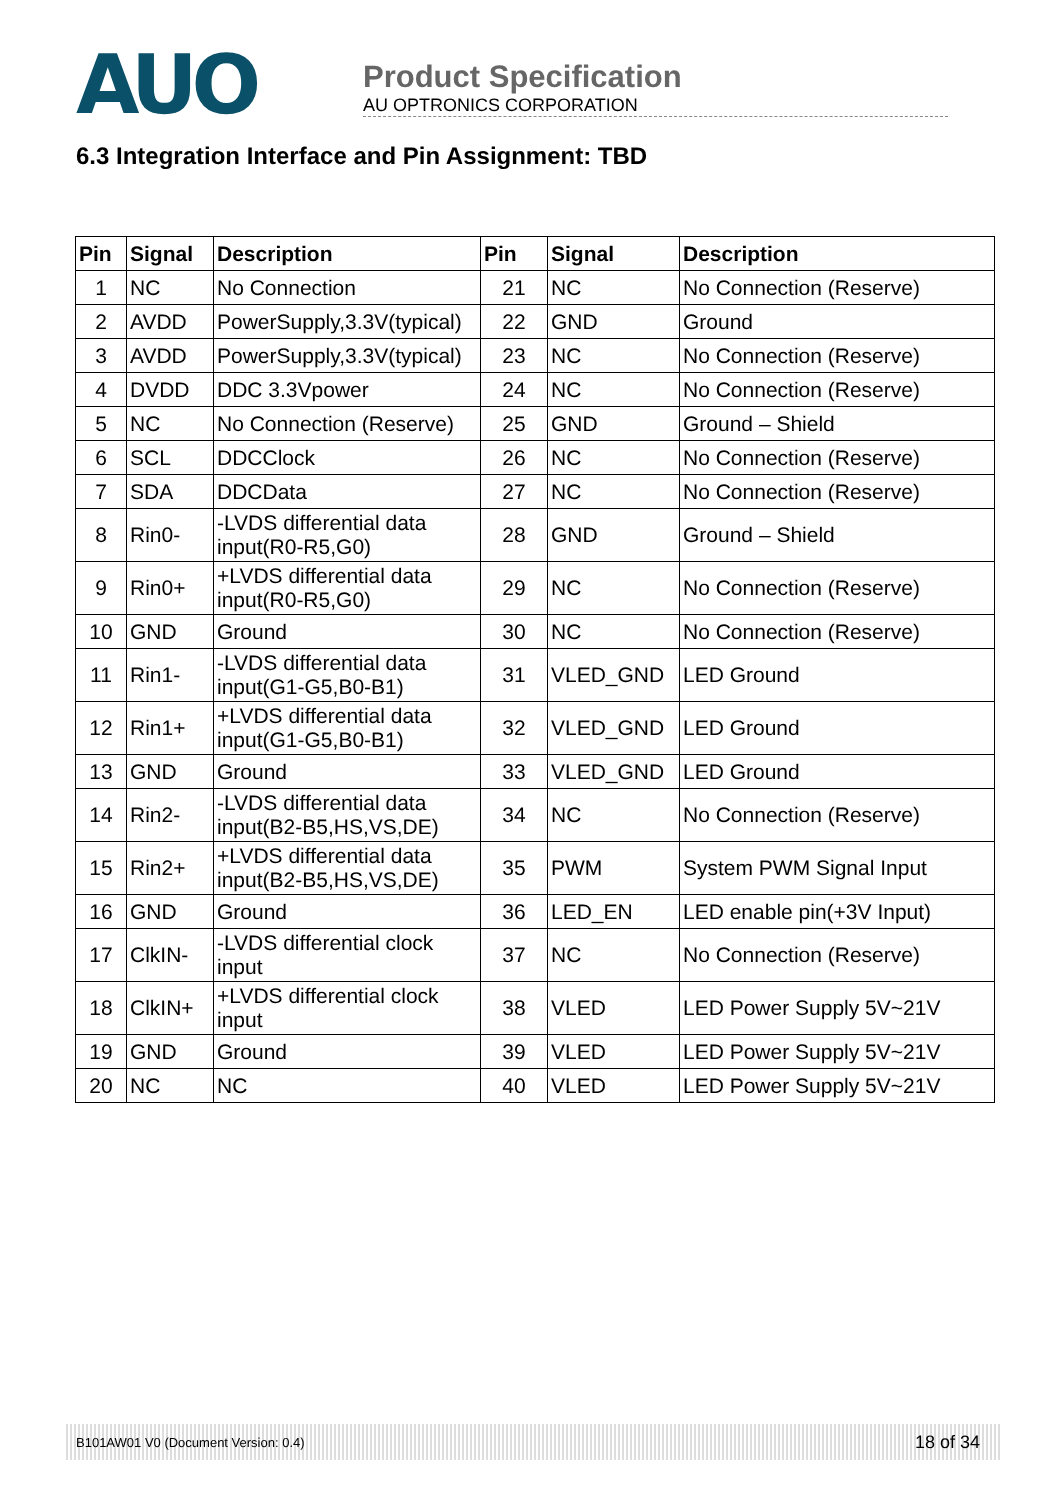AUO
Product Specification
AU OPTRONICS CORPORATION
6.3 Integration Interface and Pin Assignment: TBD
| Pin | Signal | Description | Pin | Signal | Description |
| --- | --- | --- | --- | --- | --- |
| 1 | NC | No Connection | 21 | NC | No Connection (Reserve) |
| 2 | AVDD | PowerSupply,3.3V(typical) | 22 | GND | Ground |
| 3 | AVDD | PowerSupply,3.3V(typical) | 23 | NC | No Connection (Reserve) |
| 4 | DVDD | DDC 3.3Vpower | 24 | NC | No Connection (Reserve) |
| 5 | NC | No Connection (Reserve) | 25 | GND | Ground – Shield |
| 6 | SCL | DDCClock | 26 | NC | No Connection (Reserve) |
| 7 | SDA | DDCData | 27 | NC | No Connection (Reserve) |
| 8 | Rin0- | -LVDS differential data input(R0-R5,G0) | 28 | GND | Ground – Shield |
| 9 | Rin0+ | +LVDS differential data input(R0-R5,G0) | 29 | NC | No Connection (Reserve) |
| 10 | GND | Ground | 30 | NC | No Connection (Reserve) |
| 11 | Rin1- | -LVDS differential data input(G1-G5,B0-B1) | 31 | VLED_GND | LED Ground |
| 12 | Rin1+ | +LVDS differential data input(G1-G5,B0-B1) | 32 | VLED_GND | LED Ground |
| 13 | GND | Ground | 33 | VLED_GND | LED Ground |
| 14 | Rin2- | -LVDS differential data input(B2-B5,HS,VS,DE) | 34 | NC | No Connection (Reserve) |
| 15 | Rin2+ | +LVDS differential data input(B2-B5,HS,VS,DE) | 35 | PWM | System PWM Signal Input |
| 16 | GND | Ground | 36 | LED_EN | LED enable pin(+3V Input) |
| 17 | ClkIN- | -LVDS differential clock input | 37 | NC | No Connection (Reserve) |
| 18 | ClkIN+ | +LVDS differential clock input | 38 | VLED | LED Power Supply 5V~21V |
| 19 | GND | Ground | 39 | VLED | LED Power Supply 5V~21V |
| 20 | NC | NC | 40 | VLED | LED Power Supply 5V~21V |
B101AW01 V0 (Document Version: 0.4) 18 of 34